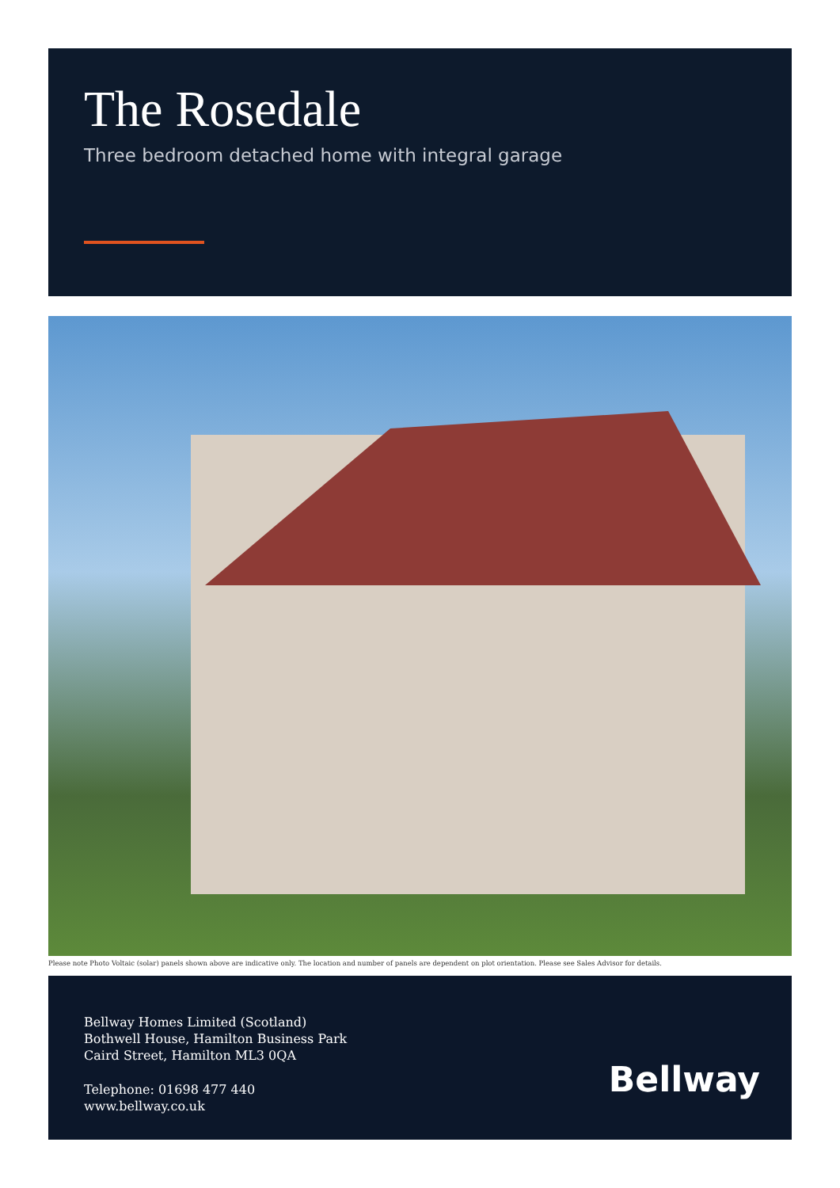The Rosedale
Three bedroom detached home with integral garage
Please note Photo Voltaic (solar) panels shown above are indicative only. The location and number of panels are dependent on plot orientation. Please see Sales Advisor for details.
Bellway Homes Limited (Scotland)
Bothwell House, Hamilton Business Park
Caird Street, Hamilton ML3 0QA
Telephone: 01698 477 440
www.bellway.co.uk
Bellway